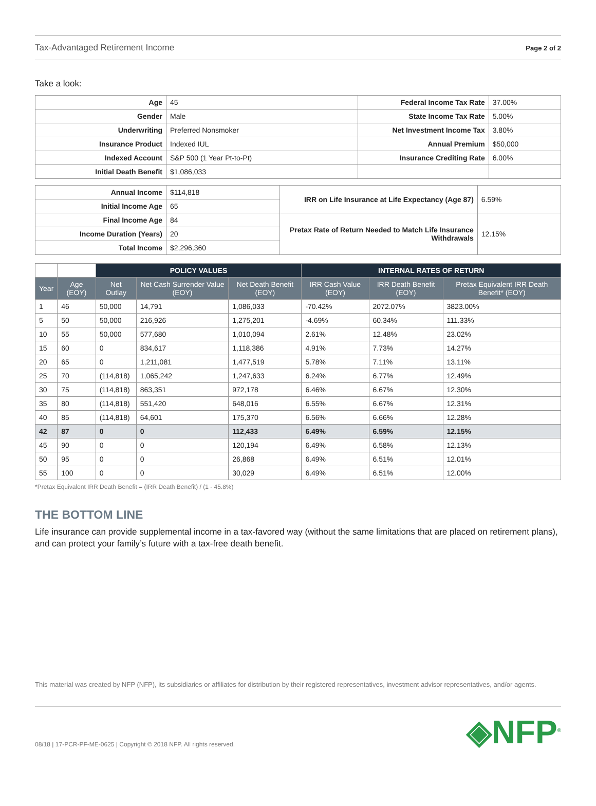Tax-Advantaged Retirement Income Page 2 of 2
Take a look:
| Age | 45 | Federal Income Tax Rate | 37.00% |
| Gender | Male | State Income Tax Rate | 5.00% |
| Underwriting | Preferred Nonsmoker | Net Investment Income Tax | 3.80% |
| Insurance Product | Indexed IUL | Annual Premium | $50,000 |
| Indexed Account | S&P 500 (1 Year Pt-to-Pt) | Insurance Crediting Rate | 6.00% |
| Initial Death Benefit | $1,086,033 | | |
| Annual Income | $114,818 | IRR on Life Insurance at Life Expectancy (Age 87) | 6.59% |
| Initial Income Age | 65 | | |
| Final Income Age | 84 | Pretax Rate of Return Needed to Match Life Insurance Withdrawals | 12.15% |
| Income Duration (Years) | 20 | | |
| Total Income | $2,296,360 | | |
| | | POLICY VALUES | | | INTERNAL RATES OF RETURN | | |
| Year | Age (EOY) | Net Outlay | Net Cash Surrender Value (EOY) | Net Death Benefit (EOY) | IRR Cash Value (EOY) | IRR Death Benefit (EOY) | Pretax Equivalent IRR Death Benefit* (EOY) |
| 1 | 46 | 50,000 | 14,791 | 1,086,033 | -70.42% | 2072.07% | 3823.00% |
| 5 | 50 | 50,000 | 216,926 | 1,275,201 | -4.69% | 60.34% | 111.33% |
| 10 | 55 | 50,000 | 577,680 | 1,010,094 | 2.61% | 12.48% | 23.02% |
| 15 | 60 | 0 | 834,617 | 1,118,386 | 4.91% | 7.73% | 14.27% |
| 20 | 65 | 0 | 1,211,081 | 1,477,519 | 5.78% | 7.11% | 13.11% |
| 25 | 70 | (114,818) | 1,065,242 | 1,247,633 | 6.24% | 6.77% | 12.49% |
| 30 | 75 | (114,818) | 863,351 | 972,178 | 6.46% | 6.67% | 12.30% |
| 35 | 80 | (114,818) | 551,420 | 648,016 | 6.55% | 6.67% | 12.31% |
| 40 | 85 | (114,818) | 64,601 | 175,370 | 6.56% | 6.66% | 12.28% |
| 42 | 87 | 0 | 0 | 112,433 | 6.49% | 6.59% | 12.15% |
| 45 | 90 | 0 | 0 | 120,194 | 6.49% | 6.58% | 12.13% |
| 50 | 95 | 0 | 0 | 26,868 | 6.49% | 6.51% | 12.01% |
| 55 | 100 | 0 | 0 | 30,029 | 6.49% | 6.51% | 12.00% |
*Pretax Equivalent IRR Death Benefit = (IRR Death Benefit) / (1 - 45.8%)
THE BOTTOM LINE
Life insurance can provide supplemental income in a tax-favored way (without the same limitations that are placed on retirement plans), and can protect your family’s future with a tax-free death benefit.
This material was created by NFP (NFP), its subsidiaries or affiliates for distribution by their registered representatives, investment advisor representatives, and/or agents.
08/18 | 17-PCR-PF-ME-0625 | Copyright © 2018 NFP. All rights reserved.
◈NFP<sup>®</sup>